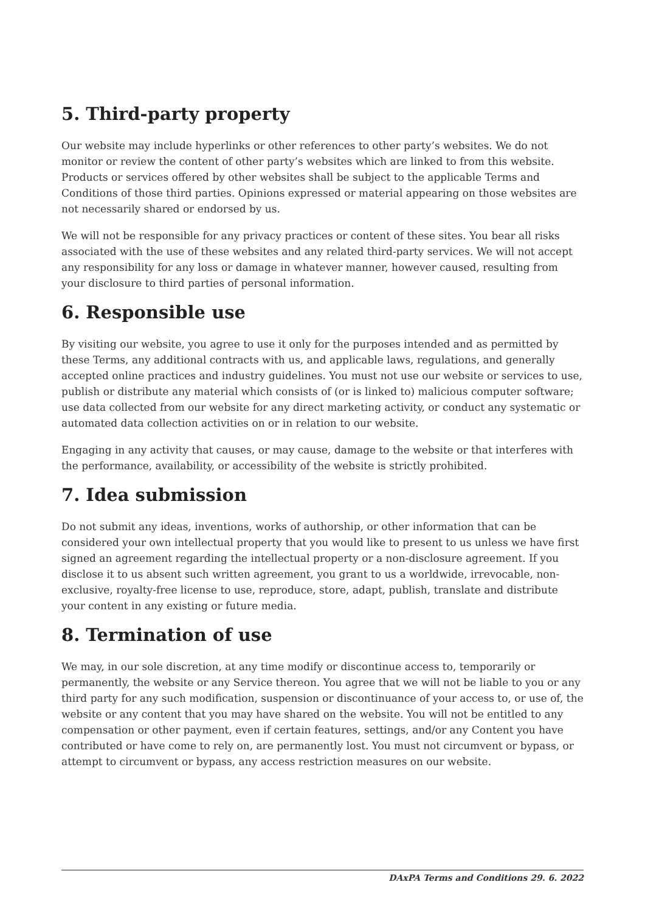5. Third-party property
Our website may include hyperlinks or other references to other party’s websites. We do not monitor or review the content of other party’s websites which are linked to from this website. Products or services offered by other websites shall be subject to the applicable Terms and Conditions of those third parties. Opinions expressed or material appearing on those websites are not necessarily shared or endorsed by us.
We will not be responsible for any privacy practices or content of these sites. You bear all risks associated with the use of these websites and any related third-party services. We will not accept any responsibility for any loss or damage in whatever manner, however caused, resulting from your disclosure to third parties of personal information.
6. Responsible use
By visiting our website, you agree to use it only for the purposes intended and as permitted by these Terms, any additional contracts with us, and applicable laws, regulations, and generally accepted online practices and industry guidelines. You must not use our website or services to use, publish or distribute any material which consists of (or is linked to) malicious computer software; use data collected from our website for any direct marketing activity, or conduct any systematic or automated data collection activities on or in relation to our website.
Engaging in any activity that causes, or may cause, damage to the website or that interferes with the performance, availability, or accessibility of the website is strictly prohibited.
7. Idea submission
Do not submit any ideas, inventions, works of authorship, or other information that can be considered your own intellectual property that you would like to present to us unless we have first signed an agreement regarding the intellectual property or a non-disclosure agreement. If you disclose it to us absent such written agreement, you grant to us a worldwide, irrevocable, non-exclusive, royalty-free license to use, reproduce, store, adapt, publish, translate and distribute your content in any existing or future media.
8. Termination of use
We may, in our sole discretion, at any time modify or discontinue access to, temporarily or permanently, the website or any Service thereon. You agree that we will not be liable to you or any third party for any such modification, suspension or discontinuance of your access to, or use of, the website or any content that you may have shared on the website. You will not be entitled to any compensation or other payment, even if certain features, settings, and/or any Content you have contributed or have come to rely on, are permanently lost. You must not circumvent or bypass, or attempt to circumvent or bypass, any access restriction measures on our website.
DAxPA Terms and Conditions 29. 6. 2022